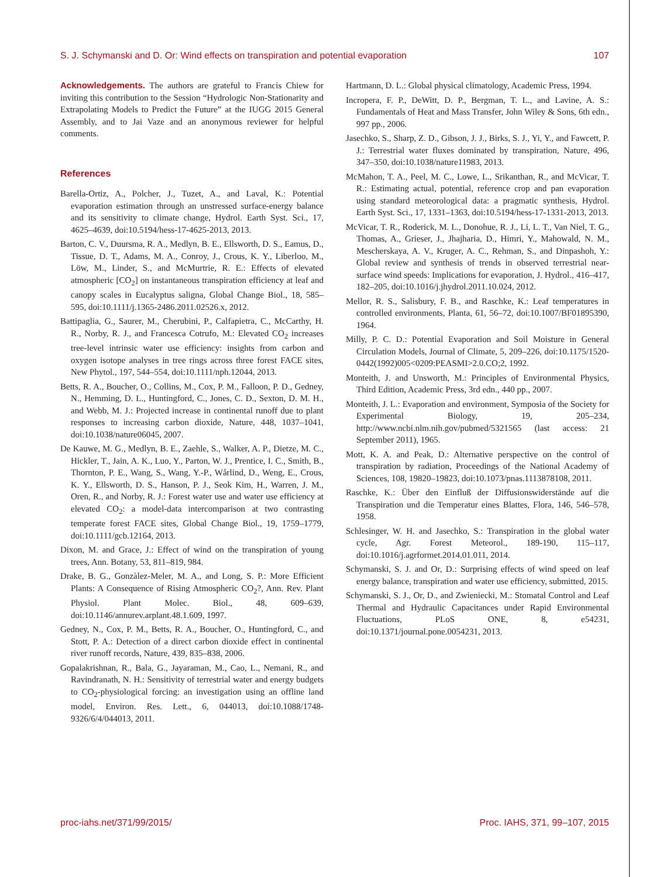S. J. Schymanski and D. Or: Wind effects on transpiration and potential evaporation 107
Acknowledgements. The authors are grateful to Francis Chiew for inviting this contribution to the Session “Hydrologic Non-Stationarity and Extrapolating Models to Predict the Future” at the IUGG 2015 General Assembly, and to Jai Vaze and an anonymous reviewer for helpful comments.
References
Barella-Ortiz, A., Polcher, J., Tuzet, A., and Laval, K.: Potential evaporation estimation through an unstressed surface-energy balance and its sensitivity to climate change, Hydrol. Earth Syst. Sci., 17, 4625–4639, doi:10.5194/hess-17-4625-2013, 2013.
Barton, C. V., Duursma, R. A., Medlyn, B. E., Ellsworth, D. S., Eamus, D., Tissue, D. T., Adams, M. A., Conroy, J., Crous, K. Y., Liberloo, M., Löw, M., Linder, S., and McMurtrie, R. E.: Effects of elevated atmospheric [CO<sub>2</sub>] on instantaneous transpiration efficiency at leaf and canopy scales in Eucalyptus saligna, Global Change Biol., 18, 585–595, doi:10.1111/j.1365-2486.2011.02526.x, 2012.
Battipaglia, G., Saurer, M., Cherubini, P., Calfapietra, C., McCarthy, H. R., Norby, R. J., and Francesca Cotrufo, M.: Elevated CO<sub>2</sub> increases tree-level intrinsic water use efficiency: insights from carbon and oxygen isotope analyses in tree rings across three forest FACE sites, New Phytol., 197, 544–554, doi:10.1111/nph.12044, 2013.
Betts, R. A., Boucher, O., Collins, M., Cox, P. M., Falloon, P. D., Gedney, N., Hemming, D. L., Huntingford, C., Jones, C. D., Sexton, D. M. H., and Webb, M. J.: Projected increase in continental runoff due to plant responses to increasing carbon dioxide, Nature, 448, 1037–1041, doi:10.1038/nature06045, 2007.
De Kauwe, M. G., Medlyn, B. E., Zaehle, S., Walker, A. P., Dietze, M. C., Hickler, T., Jain, A. K., Luo, Y., Parton, W. J., Prentice, I. C., Smith, B., Thornton, P. E., Wang, S., Wang, Y.-P., Wårlind, D., Weng, E., Crous, K. Y., Ellsworth, D. S., Hanson, P. J., Seok Kim, H., Warren, J. M., Oren, R., and Norby, R. J.: Forest water use and water use efficiency at elevated CO<sub>2</sub>: a model-data intercomparison at two contrasting temperate forest FACE sites, Global Change Biol., 19, 1759–1779, doi:10.1111/gcb.12164, 2013.
Dixon, M. and Grace, J.: Effect of wind on the transpiration of young trees, Ann. Botany, 53, 811–819, 984.
Drake, B. G., Gonzàlez-Meler, M. A., and Long, S. P.: More Efficient Plants: A Consequence of Rising Atmospheric CO<sub>2</sub>?, Ann. Rev. Plant Physiol. Plant Molec. Biol., 48, 609–639, doi:10.1146/annurev.arplant.48.1.609, 1997.
Gedney, N., Cox, P. M., Betts, R. A., Boucher, O., Huntingford, C., and Stott, P. A.: Detection of a direct carbon dioxide effect in continental river runoff records, Nature, 439, 835–838, 2006.
Gopalakrishnan, R., Bala, G., Jayaraman, M., Cao, L., Nemani, R., and Ravindranath, N. H.: Sensitivity of terrestrial water and energy budgets to CO<sub>2</sub>-physiological forcing: an investigation using an offline land model, Environ. Res. Lett., 6, 044013, doi:10.1088/1748-9326/6/4/044013, 2011.
Hartmann, D. L.: Global physical climatology, Academic Press, 1994.
Incropera, F. P., DeWitt, D. P., Bergman, T. L., and Lavine, A. S.: Fundamentals of Heat and Mass Transfer, John Wiley & Sons, 6th edn., 997 pp., 2006.
Jasechko, S., Sharp, Z. D., Gibson, J. J., Birks, S. J., Yi, Y., and Fawcett, P. J.: Terrestrial water fluxes dominated by transpiration, Nature, 496, 347–350, doi:10.1038/nature11983, 2013.
McMahon, T. A., Peel, M. C., Lowe, L., Srikanthan, R., and McVicar, T. R.: Estimating actual, potential, reference crop and pan evaporation using standard meteorological data: a pragmatic synthesis, Hydrol. Earth Syst. Sci., 17, 1331–1363, doi:10.5194/hess-17-1331-2013, 2013.
McVicar, T. R., Roderick, M. L., Donohue, R. J., Li, L. T., Van Niel, T. G., Thomas, A., Grieser, J., Jhajharia, D., Himri, Y., Mahowald, N. M., Mescherskaya, A. V., Kruger, A. C., Rehman, S., and Dinpashoh, Y.: Global review and synthesis of trends in observed terrestrial near-surface wind speeds: Implications for evaporation, J. Hydrol., 416–417, 182–205, doi:10.1016/j.jhydrol.2011.10.024, 2012.
Mellor, R. S., Salisbury, F. B., and Raschke, K.: Leaf temperatures in controlled environments, Planta, 61, 56–72, doi:10.1007/BF01895390, 1964.
Milly, P. C. D.: Potential Evaporation and Soil Moisture in General Circulation Models, Journal of Climate, 5, 209–226, doi:10.1175/1520-0442(1992)005<0209:PEASMI>2.0.CO;2, 1992.
Monteith, J. and Unsworth, M.: Principles of Environmental Physics, Third Edition, Academic Press, 3rd edn., 440 pp., 2007.
Monteith, J. L.: Evaporation and environment, Symposia of the Society for Experimental Biology, 19, 205–234, http://www.ncbi.nlm.nih.gov/pubmed/5321565 (last access: 21 September 2011), 1965.
Mott, K. A. and Peak, D.: Alternative perspective on the control of transpiration by radiation, Proceedings of the National Academy of Sciences, 108, 19820–19823, doi:10.1073/pnas.1113878108, 2011.
Raschke, K.: Über den Einfluß der Diffusionswiderstände auf die Transpiration und die Temperatur eines Blattes, Flora, 146, 546–578, 1958.
Schlesinger, W. H. and Jasechko, S.: Transpiration in the global water cycle, Agr. Forest Meteorol., 189-190, 115–117, doi:10.1016/j.agrformet.2014.01.011, 2014.
Schymanski, S. J. and Or, D.: Surprising effects of wind speed on leaf energy balance, transpiration and water use efficiency, submitted, 2015.
Schymanski, S. J., Or, D., and Zwieniecki, M.: Stomatal Control and Leaf Thermal and Hydraulic Capacitances under Rapid Environmental Fluctuations, PLoS ONE, 8, e54231, doi:10.1371/journal.pone.0054231, 2013.
proc-iahs.net/371/99/2015/ Proc. IAHS, 371, 99–107, 2015